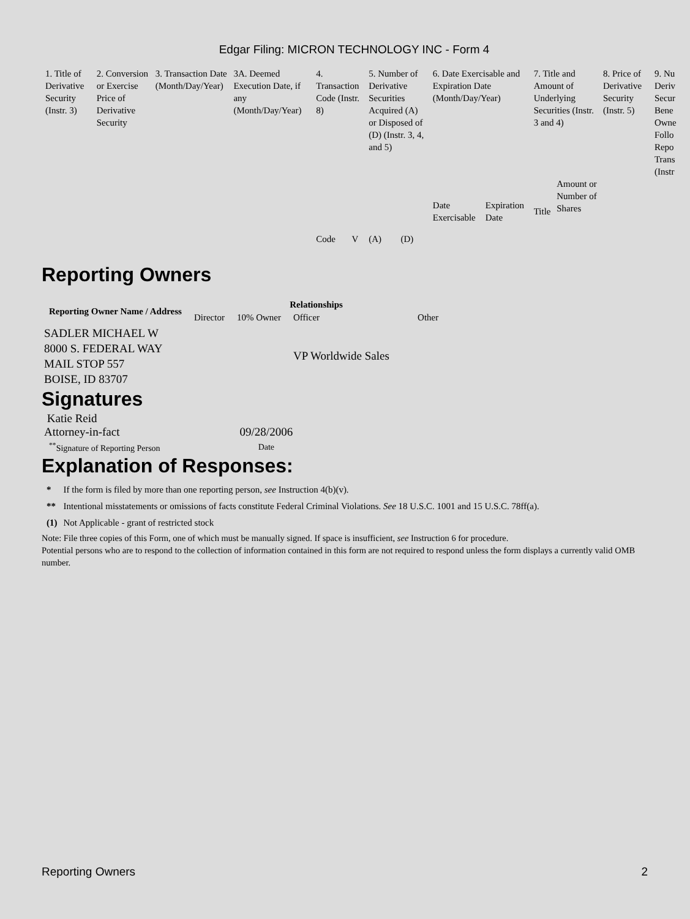Edgar Filing: MICRON TECHNOLOGY INC - Form 4
| 1. Title of Derivative Security (Instr. 3) | 2. Conversion or Exercise Price of Derivative Security | 3. Transaction Date (Month/Day/Year) | 3A. Deemed Execution Date, if any (Month/Day/Year) | 4. Transaction Code (Instr. 8) | | 5. Number of Derivative Securities Acquired (A) or Disposed of (D) (Instr. 3, 4, and 5) | | 6. Date Exercisable and Expiration Date (Month/Day/Year) | | 7. Title and Amount of Underlying Securities (Instr. 3 and 4) | | 8. Price of Derivative Security (Instr. 5) | 9. Nu Deriv Secur Bene Owne Follo Repo Trans (Instr |
| | | | | Code | V | (A) | (D) | Date Exercisable | Expiration Date | Title | Amount or Number of Shares | | |
Reporting Owners
| Reporting Owner Name / Address | Relationships | | | |
| --- | --- | --- | --- | --- |
| | Director | 10% Owner | Officer | Other |
| SADLER MICHAEL W 8000 S. FEDERAL WAY MAIL STOP 557 BOISE, ID 83707 | | | VP Worldwide Sales | |
Signatures
| Katie Reid Attorney-in-fact | 09/28/2006 |
| <sup>**</sup> Signature of Reporting Person | Date |
Explanation of Responses:
| * | If the form is filed by more than one reporting person, see Instruction 4(b)(v). |
| ** | Intentional misstatements or omissions of facts constitute Federal Criminal Violations. See 18 U.S.C. 1001 and 15 U.S.C. 78ff(a). |
| (1) | Not Applicable - grant of restricted stock |
Note: File three copies of this Form, one of which must be manually signed. If space is insufficient, see Instruction 6 for procedure.
Potential persons who are to respond to the collection of information contained in this form are not required to respond unless the form displays a currently valid OMB number.
Reporting Owners 2